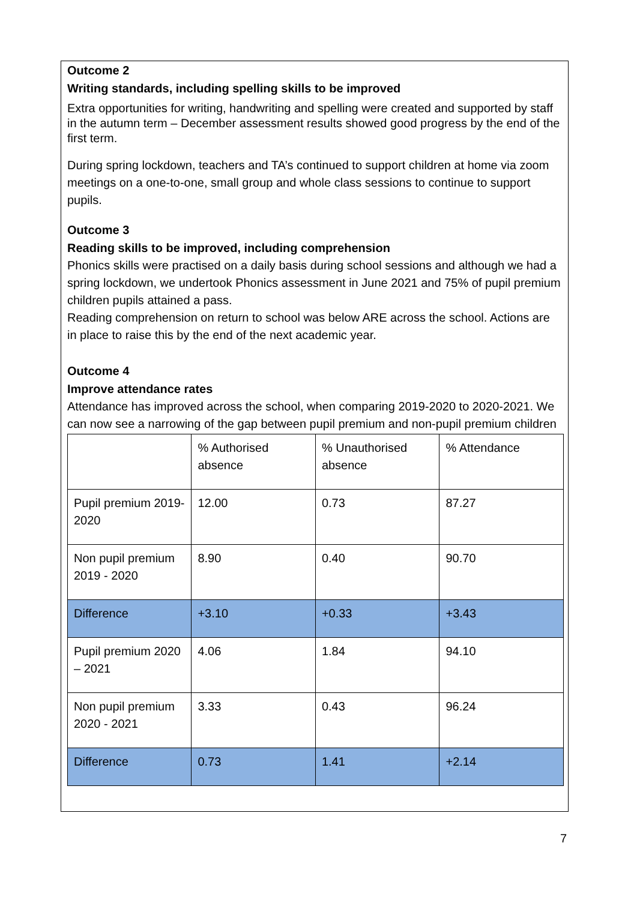Outcome 2
Writing standards, including spelling skills to be improved
Extra opportunities for writing, handwriting and spelling were created and supported by staff in the autumn term – December assessment results showed good progress by the end of the first term.
During spring lockdown, teachers and TA’s continued to support children at home via zoom meetings on a one-to-one, small group and whole class sessions to continue to support pupils.
Outcome 3
Reading skills to be improved, including comprehension
Phonics skills were practised on a daily basis during school sessions and although we had a spring lockdown, we undertook Phonics assessment in June 2021 and 75% of pupil premium children pupils attained a pass.
Reading comprehension on return to school was below ARE across the school. Actions are in place to raise this by the end of the next academic year.
Outcome 4
Improve attendance rates
Attendance has improved across the school, when comparing 2019-2020 to 2020-2021. We can now see a narrowing of the gap between pupil premium and non-pupil premium children
| | % Authorised absence | % Unauthorised absence | % Attendance |
| Pupil premium 2019-2020 | 12.00 | 0.73 | 87.27 |
| Non pupil premium 2019 - 2020 | 8.90 | 0.40 | 90.70 |
| Difference | +3.10 | +0.33 | +3.43 |
| Pupil premium 2020 – 2021 | 4.06 | 1.84 | 94.10 |
| Non pupil premium 2020 - 2021 | 3.33 | 0.43 | 96.24 |
| Difference | 0.73 | 1.41 | +2.14 |
7